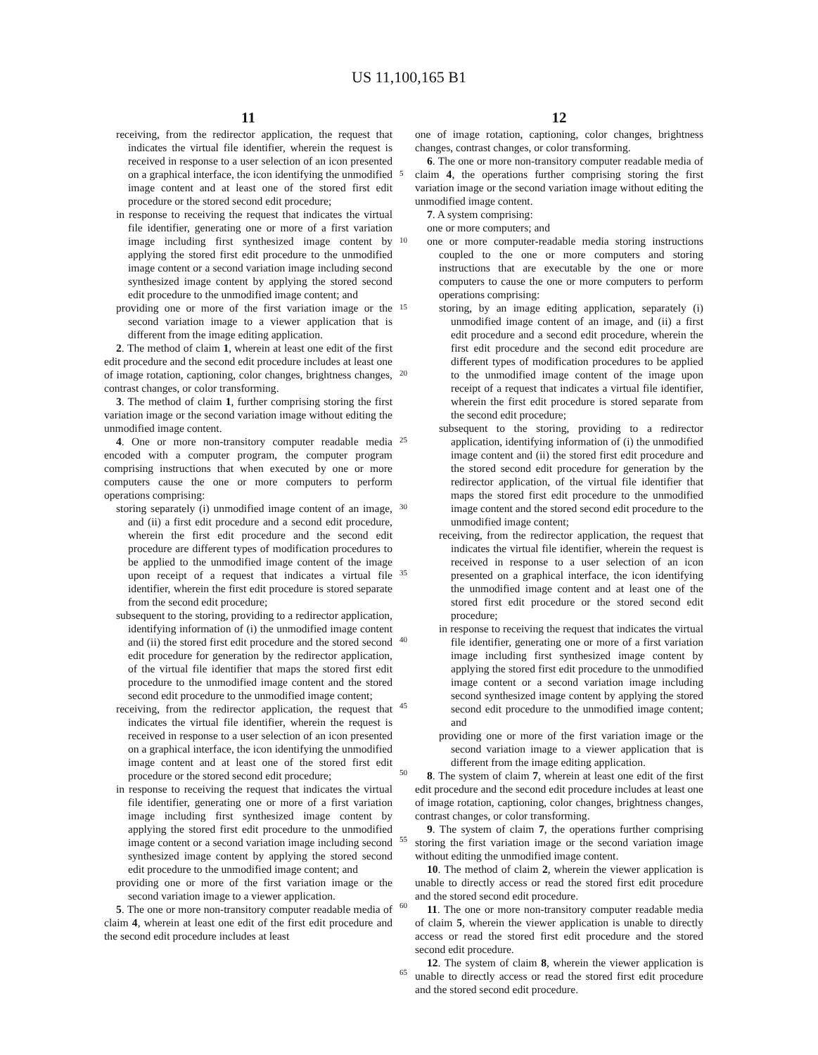US 11,100,165 B1
11
receiving, from the redirector application, the request that indicates the virtual file identifier, wherein the request is received in response to a user selection of an icon presented on a graphical interface, the icon identifying the unmodified image content and at least one of the stored first edit procedure or the stored second edit procedure;
in response to receiving the request that indicates the virtual file identifier, generating one or more of a first variation image including first synthesized image content by applying the stored first edit procedure to the unmodified image content or a second variation image including second synthesized image content by applying the stored second edit procedure to the unmodified image content; and
providing one or more of the first variation image or the second variation image to a viewer application that is different from the image editing application.
2. The method of claim 1, wherein at least one edit of the first edit procedure and the second edit procedure includes at least one of image rotation, captioning, color changes, brightness changes, contrast changes, or color transforming.
3. The method of claim 1, further comprising storing the first variation image or the second variation image without editing the unmodified image content.
4. One or more non-transitory computer readable media encoded with a computer program, the computer program comprising instructions that when executed by one or more computers cause the one or more computers to perform operations comprising:
storing separately (i) unmodified image content of an image, and (ii) a first edit procedure and a second edit procedure, wherein the first edit procedure and the second edit procedure are different types of modification procedures to be applied to the unmodified image content of the image upon receipt of a request that indicates a virtual file identifier, wherein the first edit procedure is stored separate from the second edit procedure;
subsequent to the storing, providing to a redirector application, identifying information of (i) the unmodified image content and (ii) the stored first edit procedure and the stored second edit procedure for generation by the redirector application, of the virtual file identifier that maps the stored first edit procedure to the unmodified image content and the stored second edit procedure to the unmodified image content;
receiving, from the redirector application, the request that indicates the virtual file identifier, wherein the request is received in response to a user selection of an icon presented on a graphical interface, the icon identifying the unmodified image content and at least one of the stored first edit procedure or the stored second edit procedure;
in response to receiving the request that indicates the virtual file identifier, generating one or more of a first variation image including first synthesized image content by applying the stored first edit procedure to the unmodified image content or a second variation image including second synthesized image content by applying the stored second edit procedure to the unmodified image content; and
providing one or more of the first variation image or the second variation image to a viewer application.
5. The one or more non-transitory computer readable media of claim 4, wherein at least one edit of the first edit procedure and the second edit procedure includes at least
5
10
15
20
25
30
35
40
45
50
55
60
65
12
one of image rotation, captioning, color changes, brightness changes, contrast changes, or color transforming.
6. The one or more non-transitory computer readable media of claim 4, the operations further comprising storing the first variation image or the second variation image without editing the unmodified image content.
7. A system comprising:
one or more computers; and
one or more computer-readable media storing instructions coupled to the one or more computers and storing instructions that are executable by the one or more computers to cause the one or more computers to perform operations comprising:
storing, by an image editing application, separately (i) unmodified image content of an image, and (ii) a first edit procedure and a second edit procedure, wherein the first edit procedure and the second edit procedure are different types of modification procedures to be applied to the unmodified image content of the image upon receipt of a request that indicates a virtual file identifier, wherein the first edit procedure is stored separate from the second edit procedure;
subsequent to the storing, providing to a redirector application, identifying information of (i) the unmodified image content and (ii) the stored first edit procedure and the stored second edit procedure for generation by the redirector application, of the virtual file identifier that maps the stored first edit procedure to the unmodified image content and the stored second edit procedure to the unmodified image content;
receiving, from the redirector application, the request that indicates the virtual file identifier, wherein the request is received in response to a user selection of an icon presented on a graphical interface, the icon identifying the unmodified image content and at least one of the stored first edit procedure or the stored second edit procedure;
in response to receiving the request that indicates the virtual file identifier, generating one or more of a first variation image including first synthesized image content by applying the stored first edit procedure to the unmodified image content or a second variation image including second synthesized image content by applying the stored second edit procedure to the unmodified image content; and
providing one or more of the first variation image or the second variation image to a viewer application that is different from the image editing application.
8. The system of claim 7, wherein at least one edit of the first edit procedure and the second edit procedure includes at least one of image rotation, captioning, color changes, brightness changes, contrast changes, or color transforming.
9. The system of claim 7, the operations further comprising storing the first variation image or the second variation image without editing the unmodified image content.
10. The method of claim 2, wherein the viewer application is unable to directly access or read the stored first edit procedure and the stored second edit procedure.
11. The one or more non-transitory computer readable media of claim 5, wherein the viewer application is unable to directly access or read the stored first edit procedure and the stored second edit procedure.
12. The system of claim 8, wherein the viewer application is unable to directly access or read the stored first edit procedure and the stored second edit procedure.